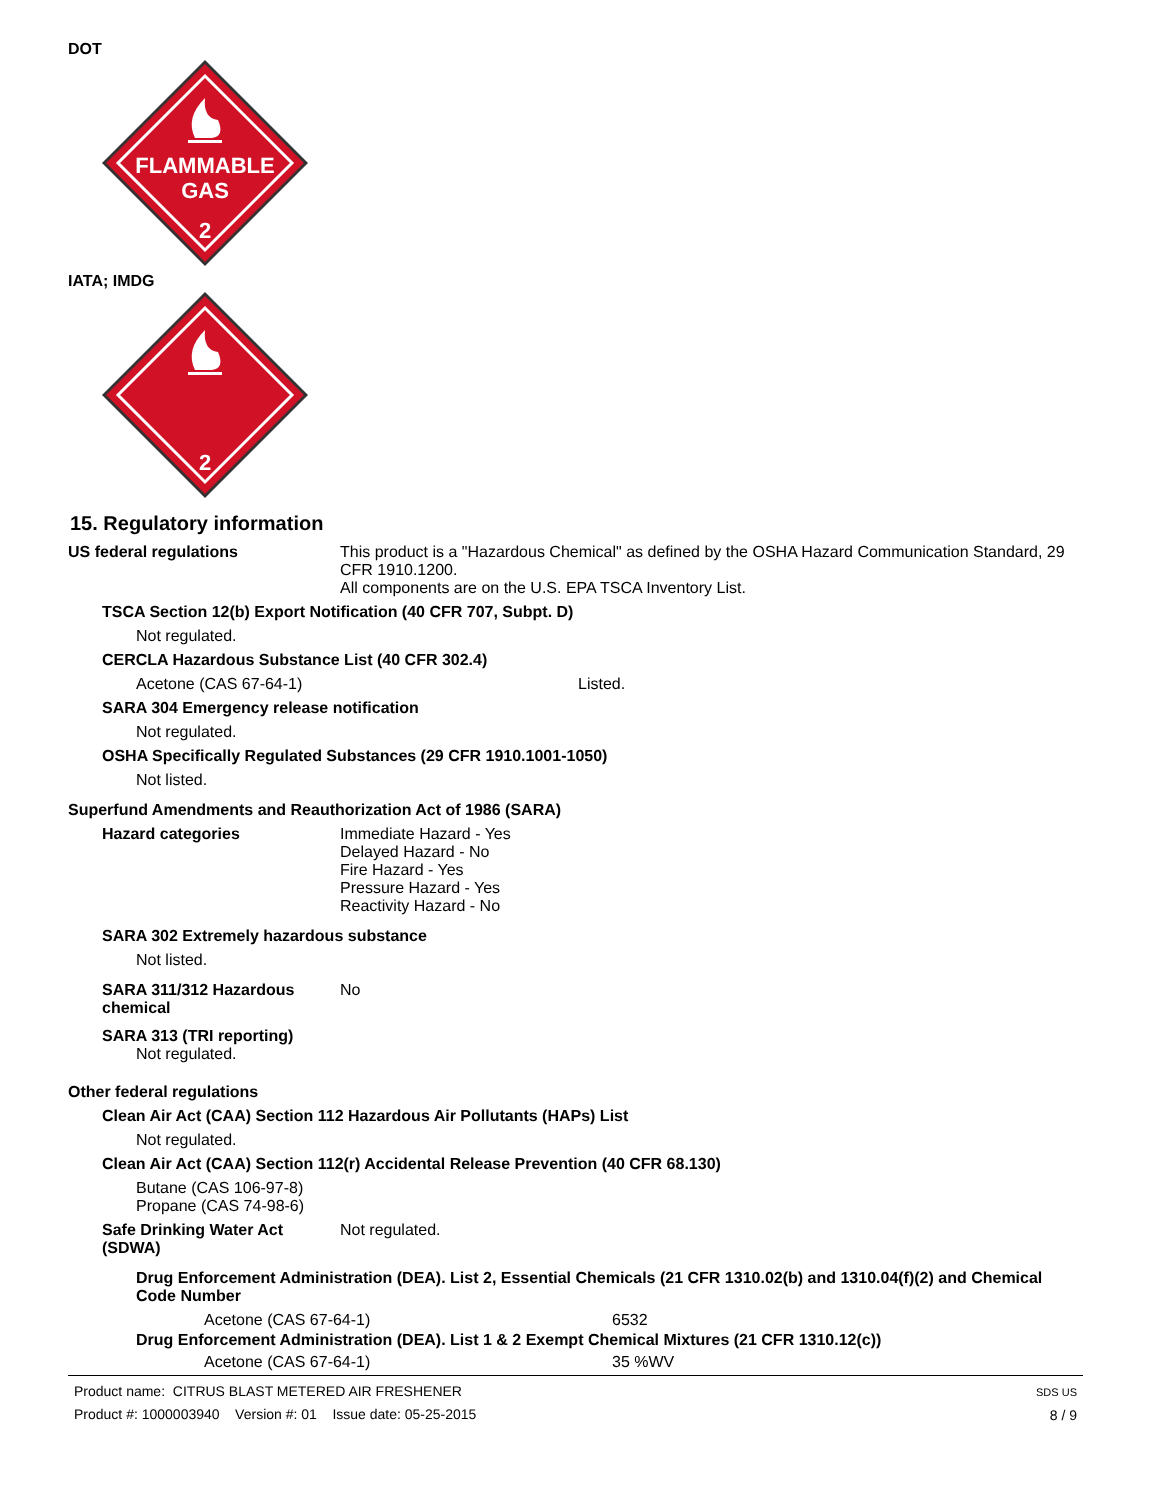DOT
FLAMMABLE
GAS
2
IATA; IMDG
2
15. Regulatory information
US federal regulations This product is a "Hazardous Chemical" as defined by the OSHA Hazard Communication Standard, 29 CFR 1910.1200.
All components are on the U.S. EPA TSCA Inventory List.
TSCA Section 12(b) Export Notification (40 CFR 707, Subpt. D)
Not regulated.
CERCLA Hazardous Substance List (40 CFR 302.4)
Acetone (CAS 67-64-1) Listed.
SARA 304 Emergency release notification
Not regulated.
OSHA Specifically Regulated Substances (29 CFR 1910.1001-1050)
Not listed.
Superfund Amendments and Reauthorization Act of 1986 (SARA)
Hazard categories Immediate Hazard - Yes
Delayed Hazard - No
Fire Hazard - Yes
Pressure Hazard - Yes
Reactivity Hazard - No
SARA 302 Extremely hazardous substance
Not listed.
SARA 311/312 Hazardous chemical
No
SARA 313 (TRI reporting)
Not regulated.
Other federal regulations
Clean Air Act (CAA) Section 112 Hazardous Air Pollutants (HAPs) List
Not regulated.
Clean Air Act (CAA) Section 112(r) Accidental Release Prevention (40 CFR 68.130)
Butane (CAS 106-97-8)
Propane (CAS 74-98-6)
Safe Drinking Water Act (SDWA)
Not regulated.
Drug Enforcement Administration (DEA). List 2, Essential Chemicals (21 CFR 1310.02(b) and 1310.04(f)(2) and Chemical Code Number
Acetone (CAS 67-64-1) 6532
Drug Enforcement Administration (DEA). List 1 & 2 Exempt Chemical Mixtures (21 CFR 1310.12(c))
Acetone (CAS 67-64-1) 35 %WV
Product name: CITRUS BLAST METERED AIR FRESHENER
Product #: 1000003940 Version #: 01 Issue date: 05-25-2015
SDS US
8 / 9